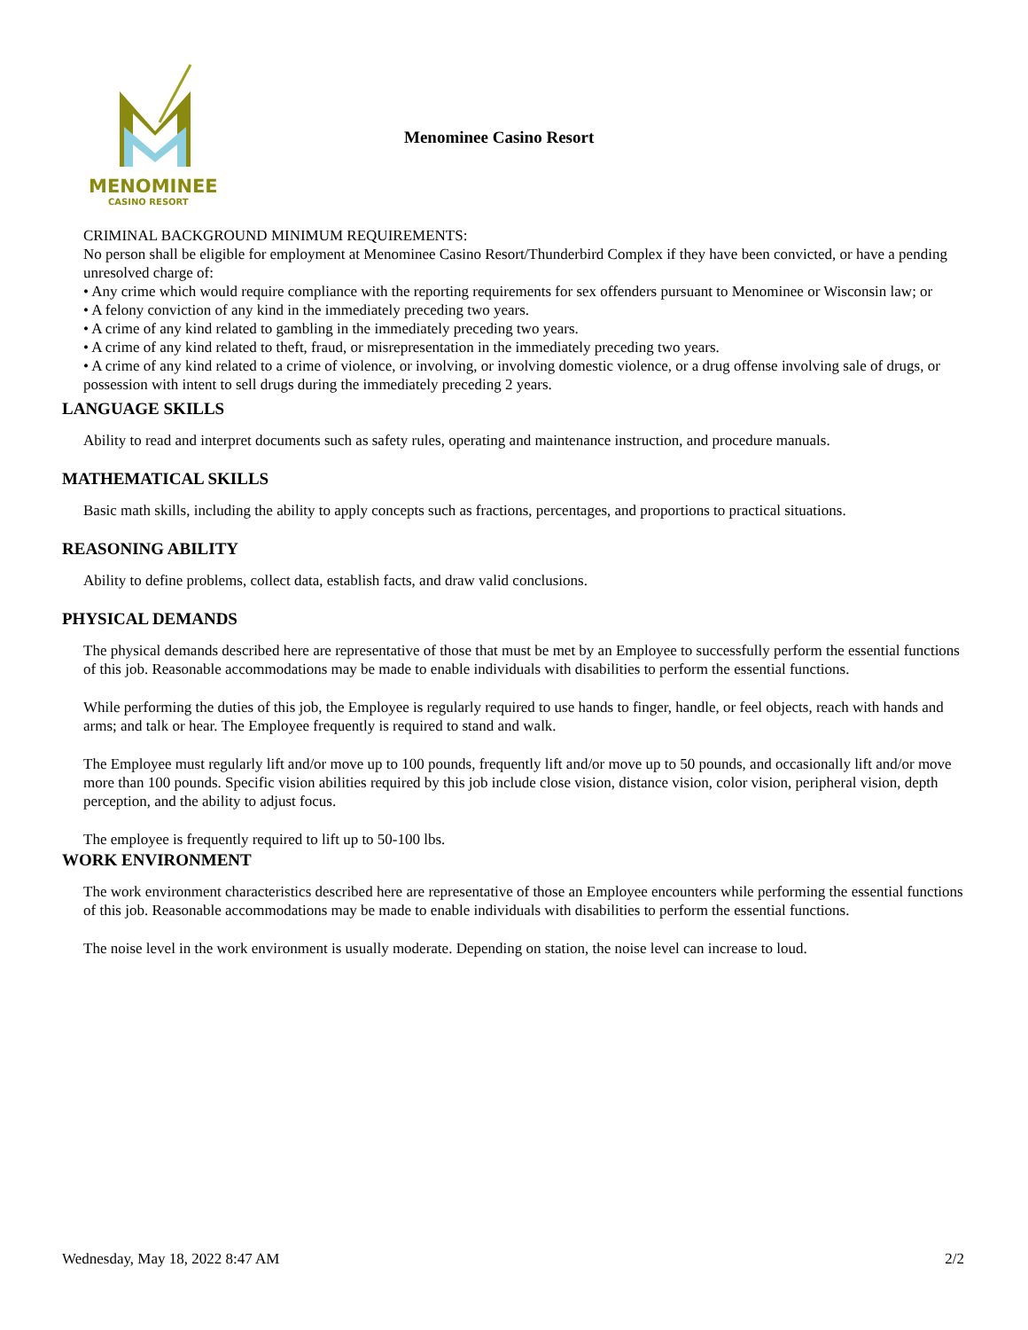MENOMINEE
CASINO RESORT
Menominee Casino Resort
CRIMINAL BACKGROUND MINIMUM REQUIREMENTS:
No person shall be eligible for employment at Menominee Casino Resort/Thunderbird Complex if they have been convicted, or have a pending unresolved charge of:
• Any crime which would require compliance with the reporting requirements for sex offenders pursuant to Menominee or Wisconsin law; or
• A felony conviction of any kind in the immediately preceding two years.
• A crime of any kind related to gambling in the immediately preceding two years.
• A crime of any kind related to theft, fraud, or misrepresentation in the immediately preceding two years.
• A crime of any kind related to a crime of violence, or involving, or involving domestic violence, or a drug offense involving sale of drugs, or possession with intent to sell drugs during the immediately preceding 2 years.
LANGUAGE SKILLS
Ability to read and interpret documents such as safety rules, operating and maintenance instruction, and procedure manuals.
MATHEMATICAL SKILLS
Basic math skills, including the ability to apply concepts such as fractions, percentages, and proportions to practical situations.
REASONING ABILITY
Ability to define problems, collect data, establish facts, and draw valid conclusions.
PHYSICAL DEMANDS
The physical demands described here are representative of those that must be met by an Employee to successfully perform the essential functions of this job. Reasonable accommodations may be made to enable individuals with disabilities to perform the essential functions.
While performing the duties of this job, the Employee is regularly required to use hands to finger, handle, or feel objects, reach with hands and arms; and talk or hear. The Employee frequently is required to stand and walk.
The Employee must regularly lift and/or move up to 100 pounds, frequently lift and/or move up to 50 pounds, and occasionally lift and/or move more than 100 pounds. Specific vision abilities required by this job include close vision, distance vision, color vision, peripheral vision, depth perception, and the ability to adjust focus.
The employee is frequently required to lift up to 50-100 lbs.
WORK ENVIRONMENT
The work environment characteristics described here are representative of those an Employee encounters while performing the essential functions of this job. Reasonable accommodations may be made to enable individuals with disabilities to perform the essential functions.
The noise level in the work environment is usually moderate. Depending on station, the noise level can increase to loud.
Wednesday, May 18, 2022 8:47 AM 2/2